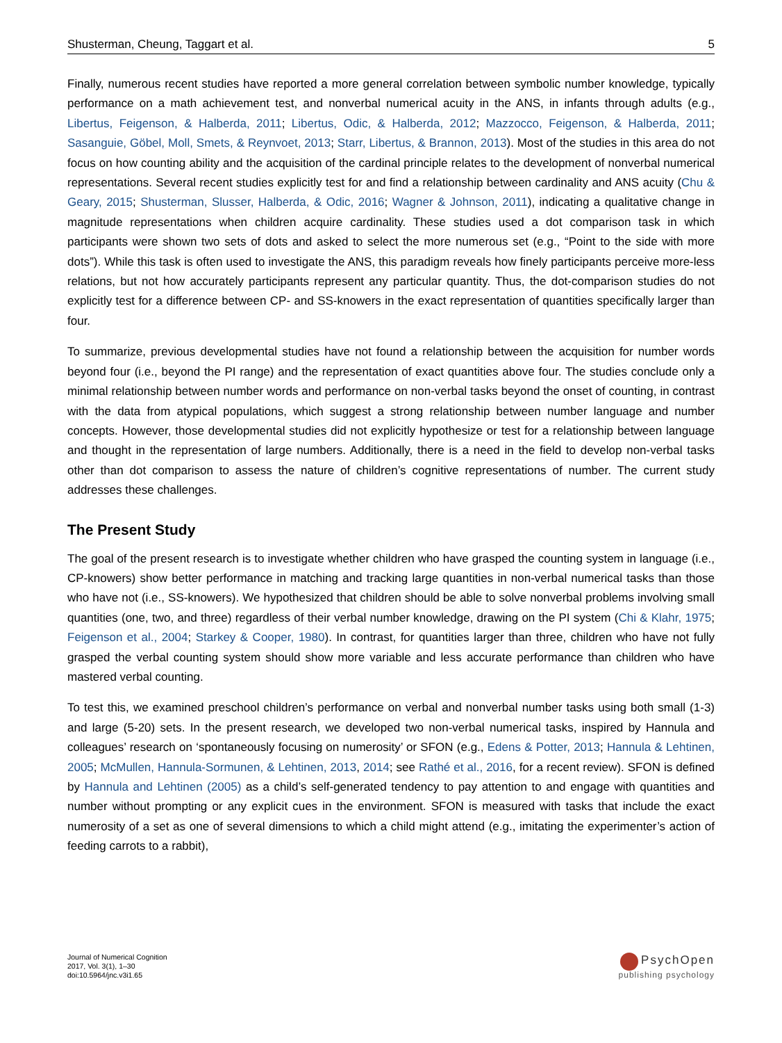Shusterman, Cheung, Taggart et al. 5
Finally, numerous recent studies have reported a more general correlation between symbolic number knowledge, typically performance on a math achievement test, and nonverbal numerical acuity in the ANS, in infants through adults (e.g., Libertus, Feigenson, & Halberda, 2011; Libertus, Odic, & Halberda, 2012; Mazzocco, Feigenson, & Halberda, 2011; Sasanguie, Göbel, Moll, Smets, & Reynvoet, 2013; Starr, Libertus, & Brannon, 2013). Most of the studies in this area do not focus on how counting ability and the acquisition of the cardinal principle relates to the development of nonverbal numerical representations. Several recent studies explicitly test for and find a relationship between cardinality and ANS acuity (Chu & Geary, 2015; Shusterman, Slusser, Halberda, & Odic, 2016; Wagner & Johnson, 2011), indicating a qualitative change in magnitude representations when children acquire cardinality. These studies used a dot comparison task in which participants were shown two sets of dots and asked to select the more numerous set (e.g., “Point to the side with more dots”). While this task is often used to investigate the ANS, this paradigm reveals how finely participants perceive more-less relations, but not how accurately participants represent any particular quantity. Thus, the dot-comparison studies do not explicitly test for a difference between CP- and SS-knowers in the exact representation of quantities specifically larger than four.
To summarize, previous developmental studies have not found a relationship between the acquisition for number words beyond four (i.e., beyond the PI range) and the representation of exact quantities above four. The studies conclude only a minimal relationship between number words and performance on non-verbal tasks beyond the onset of counting, in contrast with the data from atypical populations, which suggest a strong relationship between number language and number concepts. However, those developmental studies did not explicitly hypothesize or test for a relationship between language and thought in the representation of large numbers. Additionally, there is a need in the field to develop non-verbal tasks other than dot comparison to assess the nature of children’s cognitive representations of number. The current study addresses these challenges.
The Present Study
The goal of the present research is to investigate whether children who have grasped the counting system in language (i.e., CP-knowers) show better performance in matching and tracking large quantities in non-verbal numerical tasks than those who have not (i.e., SS-knowers). We hypothesized that children should be able to solve nonverbal problems involving small quantities (one, two, and three) regardless of their verbal number knowledge, drawing on the PI system (Chi & Klahr, 1975; Feigenson et al., 2004; Starkey & Cooper, 1980). In contrast, for quantities larger than three, children who have not fully grasped the verbal counting system should show more variable and less accurate performance than children who have mastered verbal counting.
To test this, we examined preschool children’s performance on verbal and nonverbal number tasks using both small (1-3) and large (5-20) sets. In the present research, we developed two non-verbal numerical tasks, inspired by Hannula and colleagues’ research on ‘spontaneously focusing on numerosity’ or SFON (e.g., Edens & Potter, 2013; Hannula & Lehtinen, 2005; McMullen, Hannula-Sormunen, & Lehtinen, 2013, 2014; see Rathé et al., 2016, for a recent review). SFON is defined by Hannula and Lehtinen (2005) as a child’s self-generated tendency to pay attention to and engage with quantities and number without prompting or any explicit cues in the environment. SFON is measured with tasks that include the exact numerosity of a set as one of several dimensions to which a child might attend (e.g., imitating the experimenter’s action of feeding carrots to a rabbit),
Journal of Numerical Cognition
2017, Vol. 3(1), 1–30
doi:10.5964/jnc.v3i1.65
PsychOpen
publishing psychology